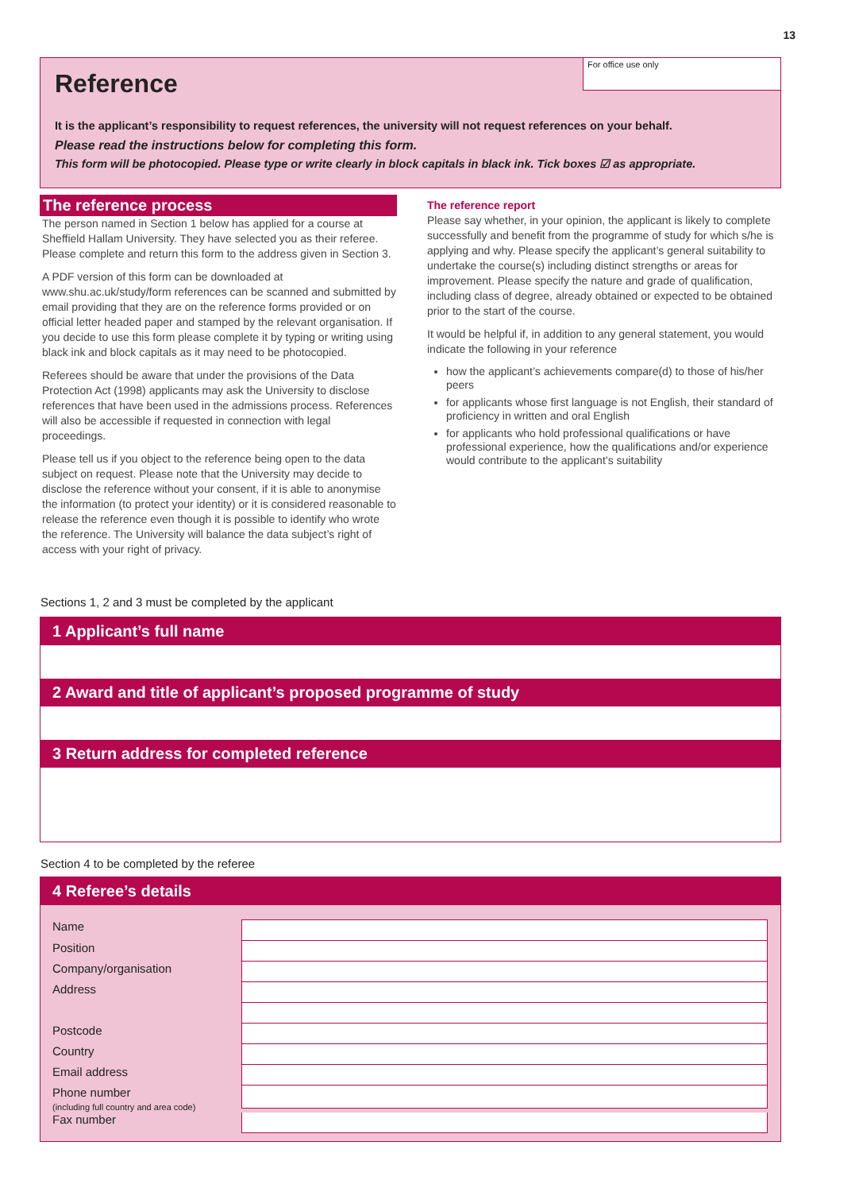13
For office use only
Reference
It is the applicant’s responsibility to request references, the university will not request references on your behalf.
Please read the instructions below for completing this form.
This form will be photocopied. Please type or write clearly in block capitals in black ink. Tick boxes ☑ as appropriate.
The reference process
The person named in Section 1 below has applied for a course at Sheffield Hallam University. They have selected you as their referee. Please complete and return this form to the address given in Section 3.
A PDF version of this form can be downloaded at www.shu.ac.uk/study/form references can be scanned and submitted by email providing that they are on the reference forms provided or on official letter headed paper and stamped by the relevant organisation. If you decide to use this form please complete it by typing or writing using black ink and block capitals as it may need to be photocopied.
Referees should be aware that under the provisions of the Data Protection Act (1998) applicants may ask the University to disclose references that have been used in the admissions process. References will also be accessible if requested in connection with legal proceedings.
Please tell us if you object to the reference being open to the data subject on request. Please note that the University may decide to disclose the reference without your consent, if it is able to anonymise the information (to protect your identity) or it is considered reasonable to release the reference even though it is possible to identify who wrote the reference. The University will balance the data subject’s right of access with your right of privacy.
The reference report
Please say whether, in your opinion, the applicant is likely to complete successfully and benefit from the programme of study for which s/he is applying and why. Please specify the applicant’s general suitability to undertake the course(s) including distinct strengths or areas for improvement. Please specify the nature and grade of qualification, including class of degree, already obtained or expected to be obtained prior to the start of the course.
It would be helpful if, in addition to any general statement, you would indicate the following in your reference
how the applicant’s achievements compare(d) to those of his/her peers
for applicants whose first language is not English, their standard of proficiency in written and oral English
for applicants who hold professional qualifications or have professional experience, how the qualifications and/or experience would contribute to the applicant’s suitability
Sections 1, 2 and 3 must be completed by the applicant
1 Applicant’s full name
2 Award and title of applicant’s proposed programme of study
3 Return address for completed reference
Section 4 to be completed by the referee
4 Referee’s details
Name
Position
Company/organisation
Address
Postcode
Country
Email address
Phone number
(including full country and area code)
Fax number